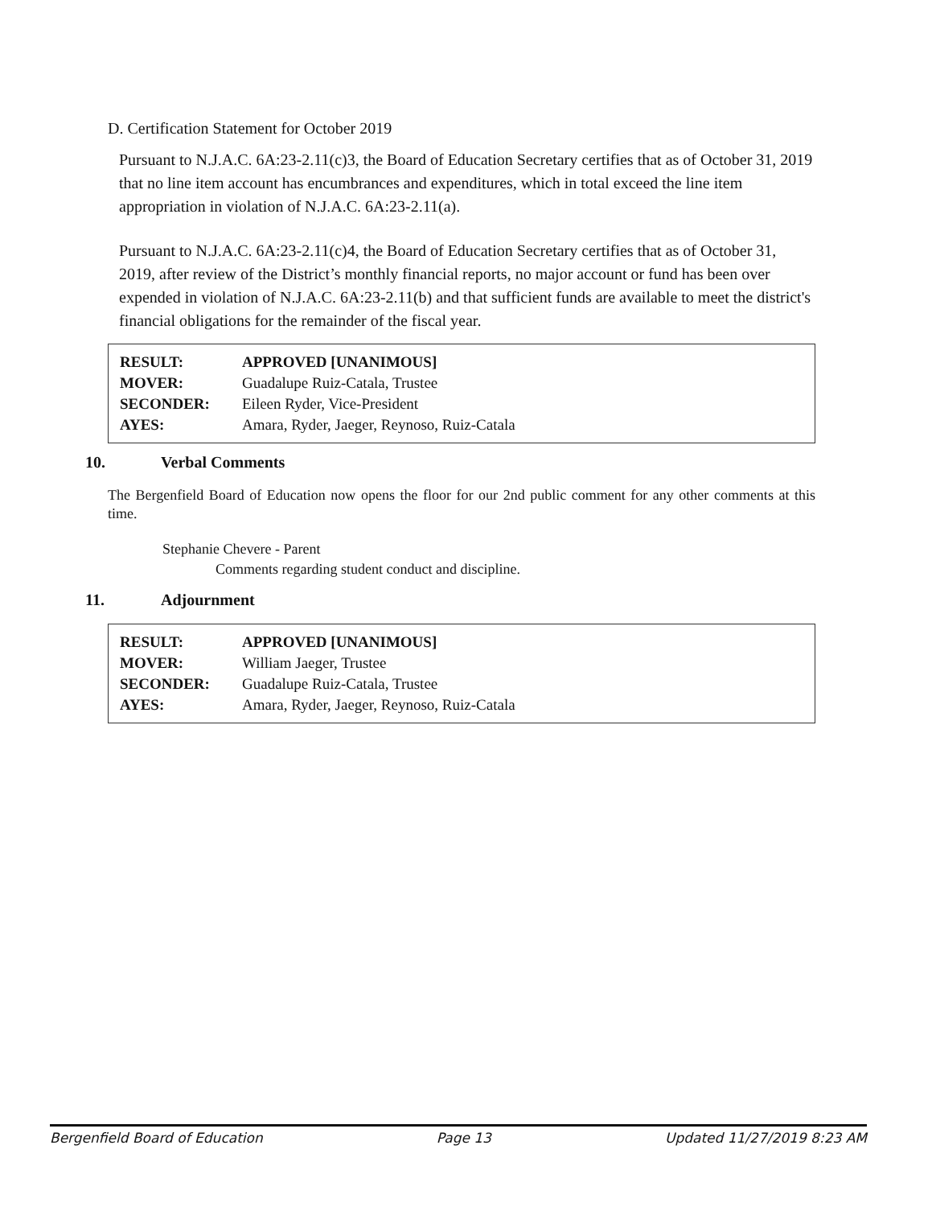D. Certification Statement for October 2019
Pursuant to N.J.A.C. 6A:23-2.11(c)3, the Board of Education Secretary certifies that as of October 31, 2019 that no line item account has encumbrances and expenditures, which in total exceed the line item appropriation in violation of N.J.A.C. 6A:23-2.11(a).
Pursuant to N.J.A.C. 6A:23-2.11(c)4, the Board of Education Secretary certifies that as of October 31, 2019, after review of the District’s monthly financial reports, no major account or fund has been over expended in violation of N.J.A.C. 6A:23-2.11(b) and that sufficient funds are available to meet the district's financial obligations for the remainder of the fiscal year.
| RESULT: | APPROVED [UNANIMOUS] |
| MOVER: | Guadalupe Ruiz-Catala, Trustee |
| SECONDER: | Eileen Ryder, Vice-President |
| AYES: | Amara, Ryder, Jaeger, Reynoso, Ruiz-Catala |
10. Verbal Comments
The Bergenfield Board of Education now opens the floor for our 2nd public comment for any other comments at this time.
Stephanie Chevere - Parent
Comments regarding student conduct and discipline.
11. Adjournment
| RESULT: | APPROVED [UNANIMOUS] |
| MOVER: | William Jaeger, Trustee |
| SECONDER: | Guadalupe Ruiz-Catala, Trustee |
| AYES: | Amara, Ryder, Jaeger, Reynoso, Ruiz-Catala |
Bergenfield Board of Education Page 13 Updated 11/27/2019 8:23 AM